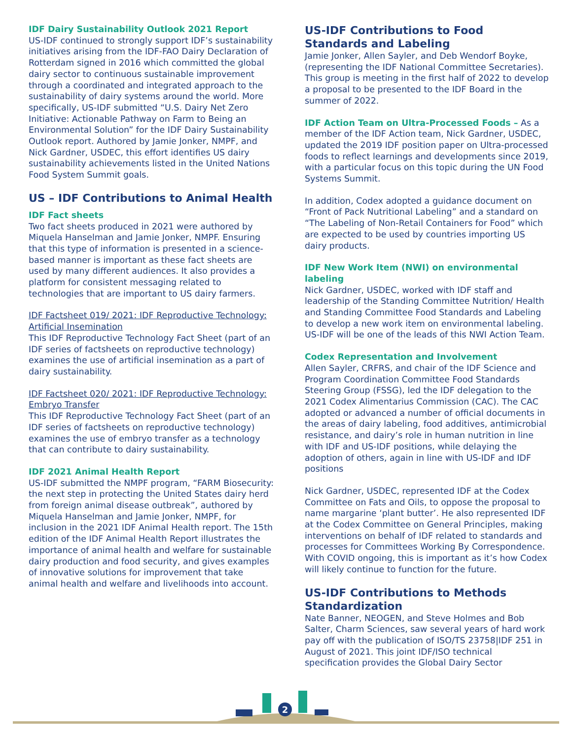IDF Dairy Sustainability Outlook 2021 Report
US-IDF continued to strongly support IDF’s sustainability initiatives arising from the IDF-FAO Dairy Declaration of Rotterdam signed in 2016 which committed the global dairy sector to continuous sustainable improvement through a coordinated and integrated approach to the sustainability of dairy systems around the world. More specifically, US-IDF submitted “U.S. Dairy Net Zero Initiative: Actionable Pathway on Farm to Being an Environmental Solution” for the IDF Dairy Sustainability Outlook report. Authored by Jamie Jonker, NMPF, and Nick Gardner, USDEC, this effort identifies US dairy sustainability achievements listed in the United Nations Food System Summit goals.
US – IDF Contributions to Animal Health
IDF Fact sheets
Two fact sheets produced in 2021 were authored by Miquela Hanselman and Jamie Jonker, NMPF. Ensuring that this type of information is presented in a science-based manner is important as these fact sheets are used by many different audiences. It also provides a platform for consistent messaging related to technologies that are important to US dairy farmers.
IDF Factsheet 019/ 2021: IDF Reproductive Technology: Artificial Insemination
This IDF Reproductive Technology Fact Sheet (part of an IDF series of factsheets on reproductive technology) examines the use of artificial insemination as a part of dairy sustainability.
IDF Factsheet 020/ 2021: IDF Reproductive Technology: Embryo Transfer
This IDF Reproductive Technology Fact Sheet (part of an IDF series of factsheets on reproductive technology) examines the use of embryo transfer as a technology that can contribute to dairy sustainability.
IDF 2021 Animal Health Report
US-IDF submitted the NMPF program, “FARM Biosecurity: the next step in protecting the United States dairy herd from foreign animal disease outbreak”, authored by Miquela Hanselman and Jamie Jonker, NMPF, for inclusion in the 2021 IDF Animal Health report. The 15th edition of the IDF Animal Health Report illustrates the importance of animal health and welfare for sustainable dairy production and food security, and gives examples of innovative solutions for improvement that take animal health and welfare and livelihoods into account.
US-IDF Contributions to Food Standards and Labeling
Jamie Jonker, Allen Sayler, and Deb Wendorf Boyke, (representing the IDF National Committee Secretaries). This group is meeting in the first half of 2022 to develop a proposal to be presented to the IDF Board in the summer of 2022.
IDF Action Team on Ultra-Processed Foods – As a member of the IDF Action team, Nick Gardner, USDEC, updated the 2019 IDF position paper on Ultra-processed foods to reflect learnings and developments since 2019, with a particular focus on this topic during the UN Food Systems Summit.
In addition, Codex adopted a guidance document on “Front of Pack Nutritional Labeling” and a standard on “The Labeling of Non-Retail Containers for Food” which are expected to be used by countries importing US dairy products.
IDF New Work Item (NWI) on environmental labeling
Nick Gardner, USDEC, worked with IDF staff and leadership of the Standing Committee Nutrition/ Health and Standing Committee Food Standards and Labeling to develop a new work item on environmental labeling. US-IDF will be one of the leads of this NWI Action Team.
Codex Representation and Involvement
Allen Sayler, CRFRS, and chair of the IDF Science and Program Coordination Committee Food Standards Steering Group (FSSG), led the IDF delegation to the 2021 Codex Alimentarius Commission (CAC). The CAC adopted or advanced a number of official documents in the areas of dairy labeling, food additives, antimicrobial resistance, and dairy’s role in human nutrition in line with IDF and US-IDF positions, while delaying the adoption of others, again in line with US-IDF and IDF positions
Nick Gardner, USDEC, represented IDF at the Codex Committee on Fats and Oils, to oppose the proposal to name margarine ‘plant butter’. He also represented IDF at the Codex Committee on General Principles, making interventions on behalf of IDF related to standards and processes for Committees Working By Correspondence. With COVID ongoing, this is important as it’s how Codex will likely continue to function for the future.
US-IDF Contributions to Methods Standardization
Nate Banner, NEOGEN, and Steve Holmes and Bob Salter, Charm Sciences, saw several years of hard work pay off with the publication of ISO/TS 23758|IDF 251 in August of 2021. This joint IDF/ISO technical specification provides the Global Dairy Sector
2